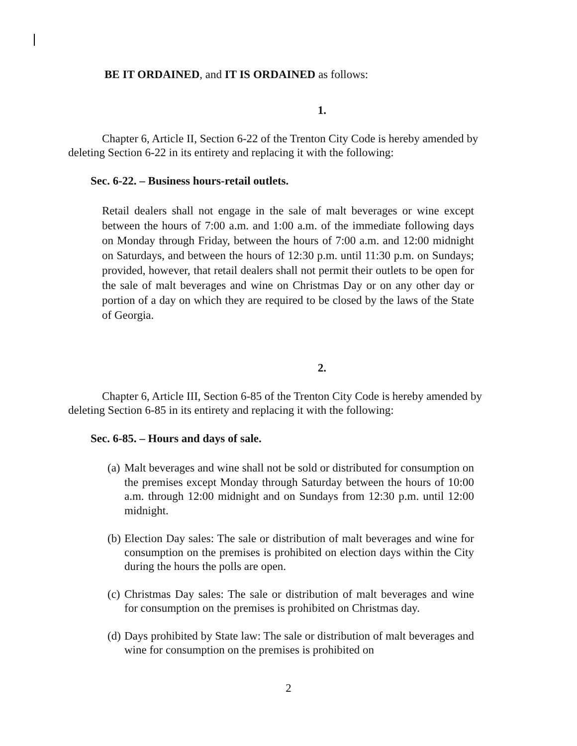BE IT ORDAINED, and IT IS ORDAINED as follows:
1.
Chapter 6, Article II, Section 6-22 of the Trenton City Code is hereby amended by deleting Section 6-22 in its entirety and replacing it with the following:
Sec. 6-22. – Business hours-retail outlets.
Retail dealers shall not engage in the sale of malt beverages or wine except between the hours of 7:00 a.m. and 1:00 a.m. of the immediate following days on Monday through Friday, between the hours of 7:00 a.m. and 12:00 midnight on Saturdays, and between the hours of 12:30 p.m. until 11:30 p.m. on Sundays; provided, however, that retail dealers shall not permit their outlets to be open for the sale of malt beverages and wine on Christmas Day or on any other day or portion of a day on which they are required to be closed by the laws of the State of Georgia.
2.
Chapter 6, Article III, Section 6-85 of the Trenton City Code is hereby amended by deleting Section 6-85 in its entirety and replacing it with the following:
Sec. 6-85. – Hours and days of sale.
(a)
Malt beverages and wine shall not be sold or distributed for consumption on the premises except Monday through Saturday between the hours of 10:00 a.m. through 12:00 midnight and on Sundays from 12:30 p.m. until 12:00 midnight.
(b)
Election Day sales: The sale or distribution of malt beverages and wine for consumption on the premises is prohibited on election days within the City during the hours the polls are open.
(c)
Christmas Day sales: The sale or distribution of malt beverages and wine for consumption on the premises is prohibited on Christmas day.
(d)
Days prohibited by State law: The sale or distribution of malt beverages and wine for consumption on the premises is prohibited on
2